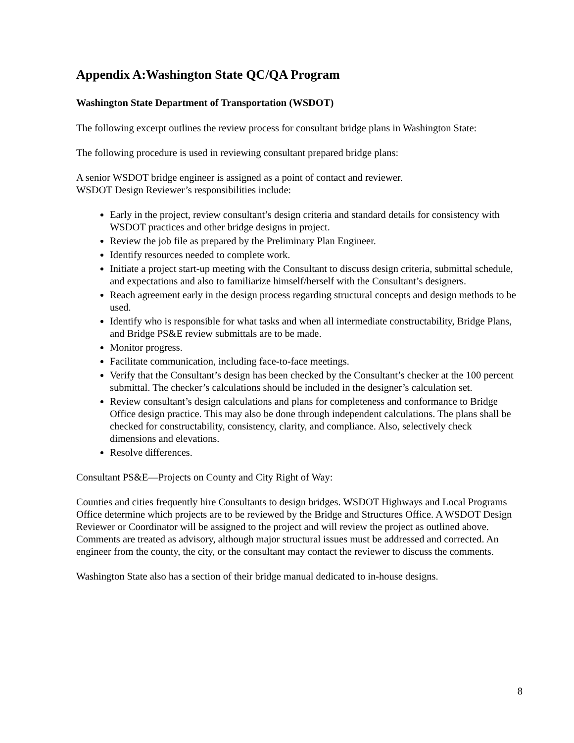Appendix A:Washington State QC/QA Program
Washington State Department of Transportation (WSDOT)
The following excerpt outlines the review process for consultant bridge plans in Washington State:
The following procedure is used in reviewing consultant prepared bridge plans:
A senior WSDOT bridge engineer is assigned as a point of contact and reviewer.
WSDOT Design Reviewer’s responsibilities include:
Early in the project, review consultant’s design criteria and standard details for consistency with WSDOT practices and other bridge designs in project.
Review the job file as prepared by the Preliminary Plan Engineer.
Identify resources needed to complete work.
Initiate a project start-up meeting with the Consultant to discuss design criteria, submittal schedule, and expectations and also to familiarize himself/herself with the Consultant’s designers.
Reach agreement early in the design process regarding structural concepts and design methods to be used.
Identify who is responsible for what tasks and when all intermediate constructability, Bridge Plans, and Bridge PS&E review submittals are to be made.
Monitor progress.
Facilitate communication, including face-to-face meetings.
Verify that the Consultant’s design has been checked by the Consultant’s checker at the 100 percent submittal. The checker’s calculations should be included in the designer’s calculation set.
Review consultant’s design calculations and plans for completeness and conformance to Bridge Office design practice. This may also be done through independent calculations. The plans shall be checked for constructability, consistency, clarity, and compliance. Also, selectively check dimensions and elevations.
Resolve differences.
Consultant PS&E—Projects on County and City Right of Way:
Counties and cities frequently hire Consultants to design bridges. WSDOT Highways and Local Programs Office determine which projects are to be reviewed by the Bridge and Structures Office. A WSDOT Design Reviewer or Coordinator will be assigned to the project and will review the project as outlined above. Comments are treated as advisory, although major structural issues must be addressed and corrected. An engineer from the county, the city, or the consultant may contact the reviewer to discuss the comments.
Washington State also has a section of their bridge manual dedicated to in-house designs.
8